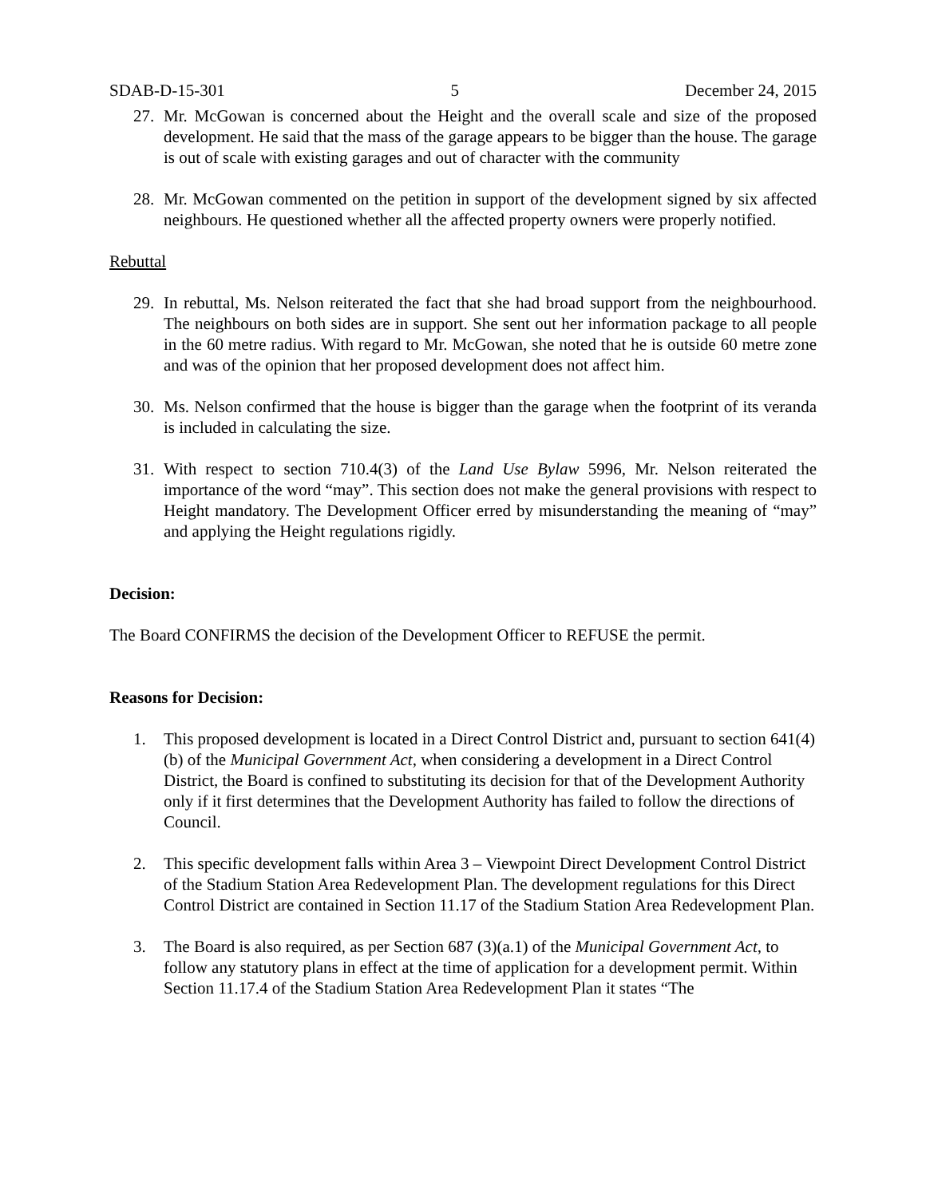SDAB-D-15-301 5 December 24, 2015
27. Mr. McGowan is concerned about the Height and the overall scale and size of the proposed development. He said that the mass of the garage appears to be bigger than the house. The garage is out of scale with existing garages and out of character with the community
28. Mr. McGowan commented on the petition in support of the development signed by six affected neighbours. He questioned whether all the affected property owners were properly notified.
Rebuttal
29. In rebuttal, Ms. Nelson reiterated the fact that she had broad support from the neighbourhood. The neighbours on both sides are in support. She sent out her information package to all people in the 60 metre radius. With regard to Mr. McGowan, she noted that he is outside 60 metre zone and was of the opinion that her proposed development does not affect him.
30. Ms. Nelson confirmed that the house is bigger than the garage when the footprint of its veranda is included in calculating the size.
31. With respect to section 710.4(3) of the Land Use Bylaw 5996, Mr. Nelson reiterated the importance of the word “may”. This section does not make the general provisions with respect to Height mandatory. The Development Officer erred by misunderstanding the meaning of “may” and applying the Height regulations rigidly.
Decision:
The Board CONFIRMS the decision of the Development Officer to REFUSE the permit.
Reasons for Decision:
1. This proposed development is located in a Direct Control District and, pursuant to section 641(4)(b) of the Municipal Government Act, when considering a development in a Direct Control District, the Board is confined to substituting its decision for that of the Development Authority only if it first determines that the Development Authority has failed to follow the directions of Council.
2. This specific development falls within Area 3 – Viewpoint Direct Development Control District of the Stadium Station Area Redevelopment Plan. The development regulations for this Direct Control District are contained in Section 11.17 of the Stadium Station Area Redevelopment Plan.
3. The Board is also required, as per Section 687 (3)(a.1) of the Municipal Government Act, to follow any statutory plans in effect at the time of application for a development permit. Within Section 11.17.4 of the Stadium Station Area Redevelopment Plan it states “The